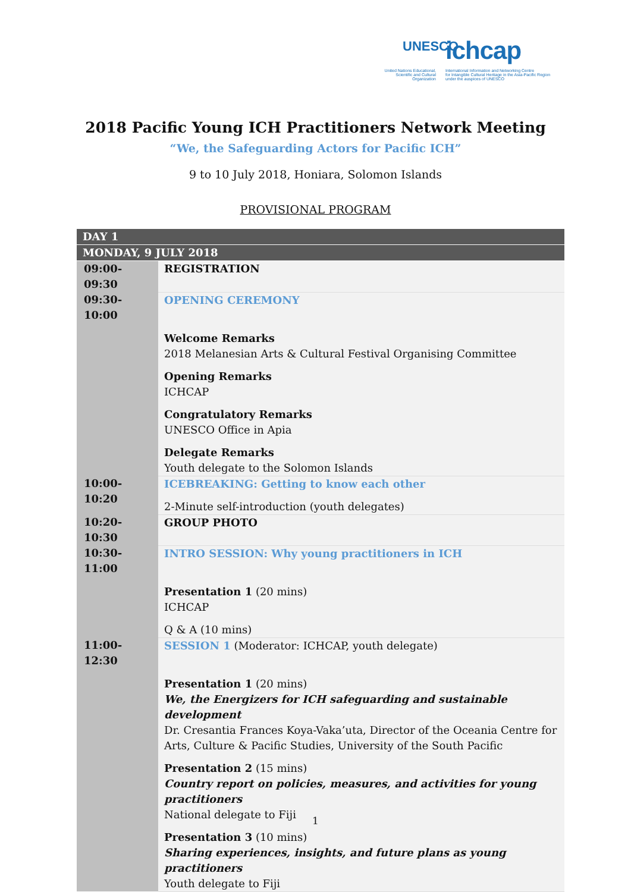UNESCO ichcap
United Nations Educational, Scientific and Cultural Organization
International Information and Networking Centre
for Intangible Cultural Heritage in the Asia-Pacific Region
under the auspices of UNESCO
2018 Pacific Young ICH Practitioners Network Meeting
“We, the Safeguarding Actors for Pacific ICH”
9 to 10 July 2018, Honiara, Solomon Islands
PROVISIONAL PROGRAM
| DAY 1 | |
| MONDAY, 9 JULY 2018 | |
| 09:00-09:30 | REGISTRATION |
| 09:30-10:00 | OPENING CEREMONY Welcome Remarks 2018 Melanesian Arts & Cultural Festival Organising Committee Opening Remarks ICHCAP Congratulatory Remarks UNESCO Office in Apia Delegate Remarks Youth delegate to the Solomon Islands |
| 10:00-10:20 | ICEBREAKING: Getting to know each other 2-Minute self-introduction (youth delegates) |
| 10:20-10:30 | GROUP PHOTO |
| 10:30-11:00 | INTRO SESSION: Why young practitioners in ICH Presentation 1 (20 mins) ICHCAP Q & A (10 mins) |
| 11:00-12:30 | SESSION 1 (Moderator: ICHCAP, youth delegate) Presentation 1 (20 mins) We, the Energizers for ICH safeguarding and sustainable development Dr. Cresantia Frances Koya-Vaka’uta, Director of the Oceania Centre for Arts, Culture & Pacific Studies, University of the South Pacific Presentation 2 (15 mins) Country report on policies, measures, and activities for young practitioners National delegate to Fiji Presentation 3 (10 mins) Sharing experiences, insights, and future plans as young practitioners Youth delegate to Fiji |
1